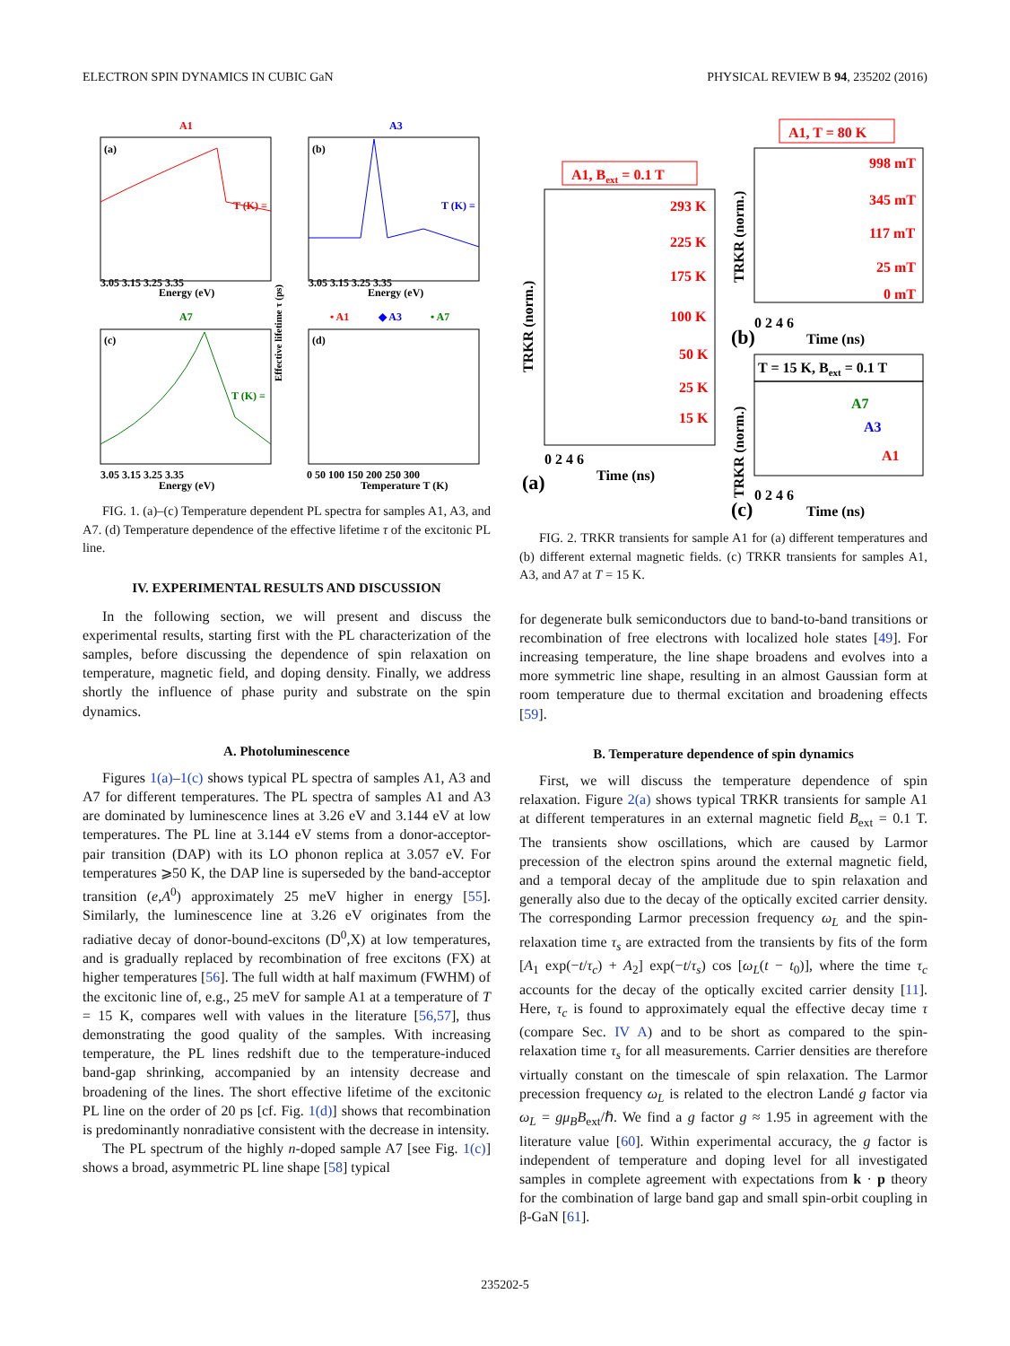ELECTRON SPIN DYNAMICS IN CUBIC GaN PHYSICAL REVIEW B 94, 235202 (2016)
(a)
A1
T (K) =
3.05 3.15 3.25 3.35
Energy (eV)
(b)
A3
T (K) =
3.05 3.15 3.25 3.35
Energy (eV)
(c)
A7
T (K) =
3.05 3.15 3.25 3.35
Energy (eV)
(d)
• A1
◆ A3
• A7
Effective lifetime τ (ps)
0 50 100 150 200 250 300
Temperature T (K)
FIG. 1. (a)–(c) Temperature dependent PL spectra for samples A1, A3, and A7. (d) Temperature dependence of the effective lifetime τ of the excitonic PL line.
IV. EXPERIMENTAL RESULTS AND DISCUSSION
In the following section, we will present and discuss the experimental results, starting first with the PL characterization of the samples, before discussing the dependence of spin relaxation on temperature, magnetic field, and doping density. Finally, we address shortly the influence of phase purity and substrate on the spin dynamics.
A. Photoluminescence
Figures 1(a)–1(c) shows typical PL spectra of samples A1, A3 and A7 for different temperatures. The PL spectra of samples A1 and A3 are dominated by luminescence lines at 3.26 eV and 3.144 eV at low temperatures. The PL line at 3.144 eV stems from a donor-acceptor-pair transition (DAP) with its LO phonon replica at 3.057 eV. For temperatures ⩾50 K, the DAP line is superseded by the band-acceptor transition (e,A<sup>0</sup>) approximately 25 meV higher in energy [55]. Similarly, the luminescence line at 3.26 eV originates from the radiative decay of donor-bound-excitons (D<sup>0</sup>,X) at low temperatures, and is gradually replaced by recombination of free excitons (FX) at higher temperatures [56]. The full width at half maximum (FWHM) of the excitonic line of, e.g., 25 meV for sample A1 at a temperature of T = 15 K, compares well with values in the literature [56,57], thus demonstrating the good quality of the samples. With increasing temperature, the PL lines redshift due to the temperature-induced band-gap shrinking, accompanied by an intensity decrease and broadening of the lines. The short effective lifetime of the excitonic PL line on the order of 20 ps [cf. Fig. 1(d)] shows that recombination is predominantly nonradiative consistent with the decrease in intensity.
The PL spectrum of the highly n-doped sample A7 [see Fig. 1(c)] shows a broad, asymmetric PL line shape [58] typical
A1, T = 80 K
A1, Bext = 0.1 T
293 K
225 K
175 K
100 K
50 K
25 K
15 K
TRKR (norm.)
0 2 4 6
Time (ns)
(a)
998 mT
345 mT
117 mT
25 mT
0 mT
TRKR (norm.)
0 2 4 6
Time (ns)
(b)
T = 15 K, Bext = 0.1 T
A7
A3
A1
TRKR (norm.)
0 2 4 6
Time (ns)
(c)
FIG. 2. TRKR transients for sample A1 for (a) different temperatures and (b) different external magnetic fields. (c) TRKR transients for samples A1, A3, and A7 at T = 15 K.
for degenerate bulk semiconductors due to band-to-band transitions or recombination of free electrons with localized hole states [49]. For increasing temperature, the line shape broadens and evolves into a more symmetric line shape, resulting in an almost Gaussian form at room temperature due to thermal excitation and broadening effects [59].
B. Temperature dependence of spin dynamics
First, we will discuss the temperature dependence of spin relaxation. Figure 2(a) shows typical TRKR transients for sample A1 at different temperatures in an external magnetic field B<sub>ext</sub> = 0.1 T. The transients show oscillations, which are caused by Larmor precession of the electron spins around the external magnetic field, and a temporal decay of the amplitude due to spin relaxation and generally also due to the decay of the optically excited carrier density. The corresponding Larmor precession frequency ω<sub>L</sub> and the spin-relaxation time τ<sub>s</sub> are extracted from the transients by fits of the form [A<sub>1</sub> exp(−t/τ<sub>c</sub>) + A<sub>2</sub>] exp(−t/τ<sub>s</sub>) cos [ω<sub>L</sub>(t − t<sub>0</sub>)], where the time τ<sub>c</sub> accounts for the decay of the optically excited carrier density [11]. Here, τ<sub>c</sub> is found to approximately equal the effective decay time τ (compare Sec. IV A) and to be short as compared to the spin-relaxation time τ<sub>s</sub> for all measurements. Carrier densities are therefore virtually constant on the timescale of spin relaxation. The Larmor precession frequency ω<sub>L</sub> is related to the electron Landé g factor via ω<sub>L</sub> = gμ<sub>B</sub>B<sub>ext</sub>/ℏ. We find a g factor g ≈ 1.95 in agreement with the literature value [60]. Within experimental accuracy, the g factor is independent of temperature and doping level for all investigated samples in complete agreement with expectations from k · p theory for the combination of large band gap and small spin-orbit coupling in β-GaN [61].
235202-5